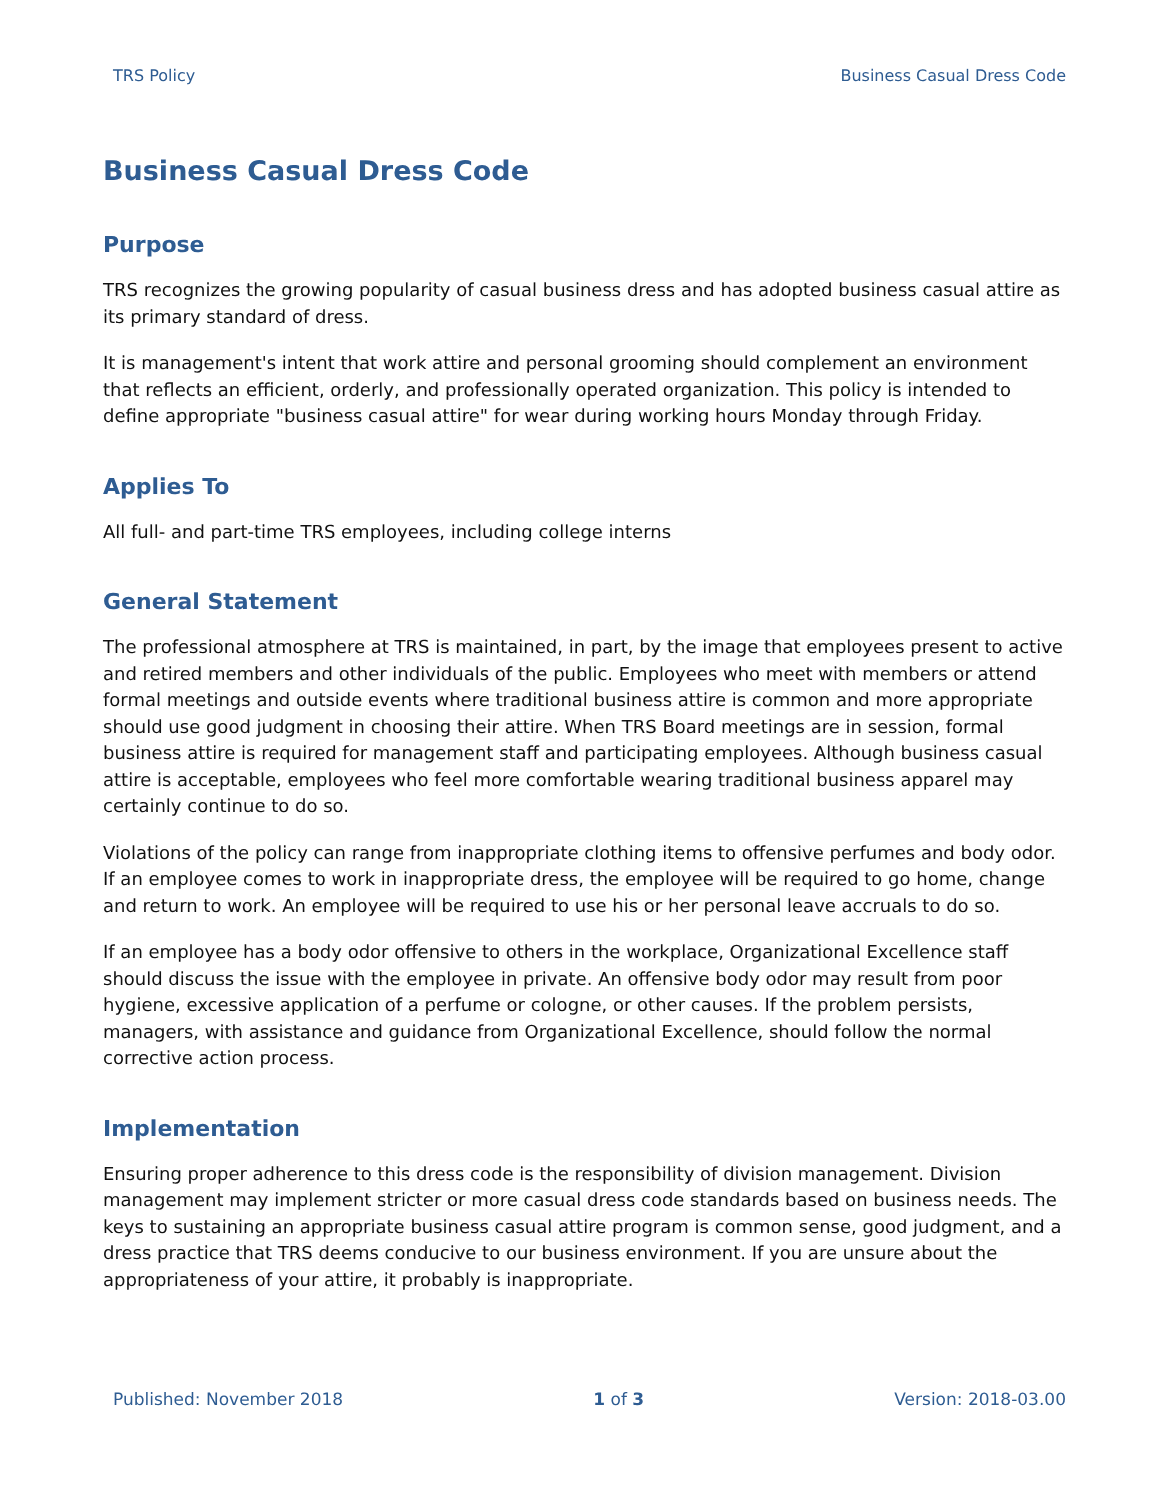TRS Policy Business Casual Dress Code
Business Casual Dress Code
Purpose
TRS recognizes the growing popularity of casual business dress and has adopted business casual attire as its primary standard of dress.
It is management's intent that work attire and personal grooming should complement an environment that reflects an efficient, orderly, and professionally operated organization. This policy is intended to define appropriate "business casual attire" for wear during working hours Monday through Friday.
Applies To
All full- and part-time TRS employees, including college interns
General Statement
The professional atmosphere at TRS is maintained, in part, by the image that employees present to active and retired members and other individuals of the public. Employees who meet with members or attend formal meetings and outside events where traditional business attire is common and more appropriate should use good judgment in choosing their attire. When TRS Board meetings are in session, formal business attire is required for management staff and participating employees. Although business casual attire is acceptable, employees who feel more comfortable wearing traditional business apparel may certainly continue to do so.
Violations of the policy can range from inappropriate clothing items to offensive perfumes and body odor. If an employee comes to work in inappropriate dress, the employee will be required to go home, change and return to work. An employee will be required to use his or her personal leave accruals to do so.
If an employee has a body odor offensive to others in the workplace, Organizational Excellence staff should discuss the issue with the employee in private. An offensive body odor may result from poor hygiene, excessive application of a perfume or cologne, or other causes. If the problem persists, managers, with assistance and guidance from Organizational Excellence, should follow the normal corrective action process.
Implementation
Ensuring proper adherence to this dress code is the responsibility of division management. Division management may implement stricter or more casual dress code standards based on business needs. The keys to sustaining an appropriate business casual attire program is common sense, good judgment, and a dress practice that TRS deems conducive to our business environment. If you are unsure about the appropriateness of your attire, it probably is inappropriate.
Published: November 2018 1 of 3 Version: 2018-03.00